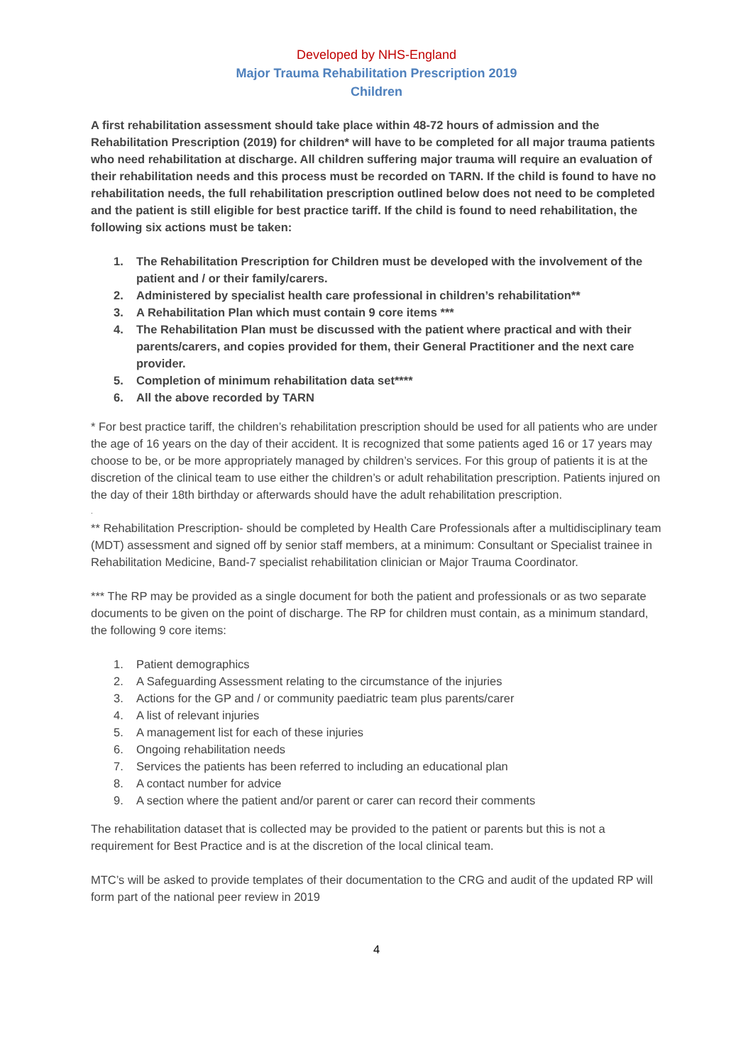Developed by NHS-England
Major Trauma Rehabilitation Prescription 2019
Children
A first rehabilitation assessment should take place within 48-72 hours of admission and the Rehabilitation Prescription (2019) for children* will have to be completed for all major trauma patients who need rehabilitation at discharge. All children suffering major trauma will require an evaluation of their rehabilitation needs and this process must be recorded on TARN. If the child is found to have no rehabilitation needs, the full rehabilitation prescription outlined below does not need to be completed and the patient is still eligible for best practice tariff. If the child is found to need rehabilitation, the following six actions must be taken:
1. The Rehabilitation Prescription for Children must be developed with the involvement of the patient and / or their family/carers.
2. Administered by specialist health care professional in children’s rehabilitation**
3. A Rehabilitation Plan which must contain 9 core items ***
4. The Rehabilitation Plan must be discussed with the patient where practical and with their parents/carers, and copies provided for them, their General Practitioner and the next care provider.
5. Completion of minimum rehabilitation data set****
6. All the above recorded by TARN
* For best practice tariff, the children’s rehabilitation prescription should be used for all patients who are under the age of 16 years on the day of their accident. It is recognized that some patients aged 16 or 17 years may choose to be, or be more appropriately managed by children’s services. For this group of patients it is at the discretion of the clinical team to use either the children’s or adult rehabilitation prescription. Patients injured on the day of their 18th birthday or afterwards should have the adult rehabilitation prescription.
.
** Rehabilitation Prescription- should be completed by Health Care Professionals after a multidisciplinary team (MDT) assessment and signed off by senior staff members, at a minimum: Consultant or Specialist trainee in Rehabilitation Medicine, Band-7 specialist rehabilitation clinician or Major Trauma Coordinator.
*** The RP may be provided as a single document for both the patient and professionals or as two separate documents to be given on the point of discharge. The RP for children must contain, as a minimum standard, the following 9 core items:
1. Patient demographics
2. A Safeguarding Assessment relating to the circumstance of the injuries
3. Actions for the GP and / or community paediatric team plus parents/carer
4. A list of relevant injuries
5. A management list for each of these injuries
6. Ongoing rehabilitation needs
7. Services the patients has been referred to including an educational plan
8. A contact number for advice
9. A section where the patient and/or parent or carer can record their comments
The rehabilitation dataset that is collected may be provided to the patient or parents but this is not a requirement for Best Practice and is at the discretion of the local clinical team.
MTC’s will be asked to provide templates of their documentation to the CRG and audit of the updated RP will form part of the national peer review in 2019
4